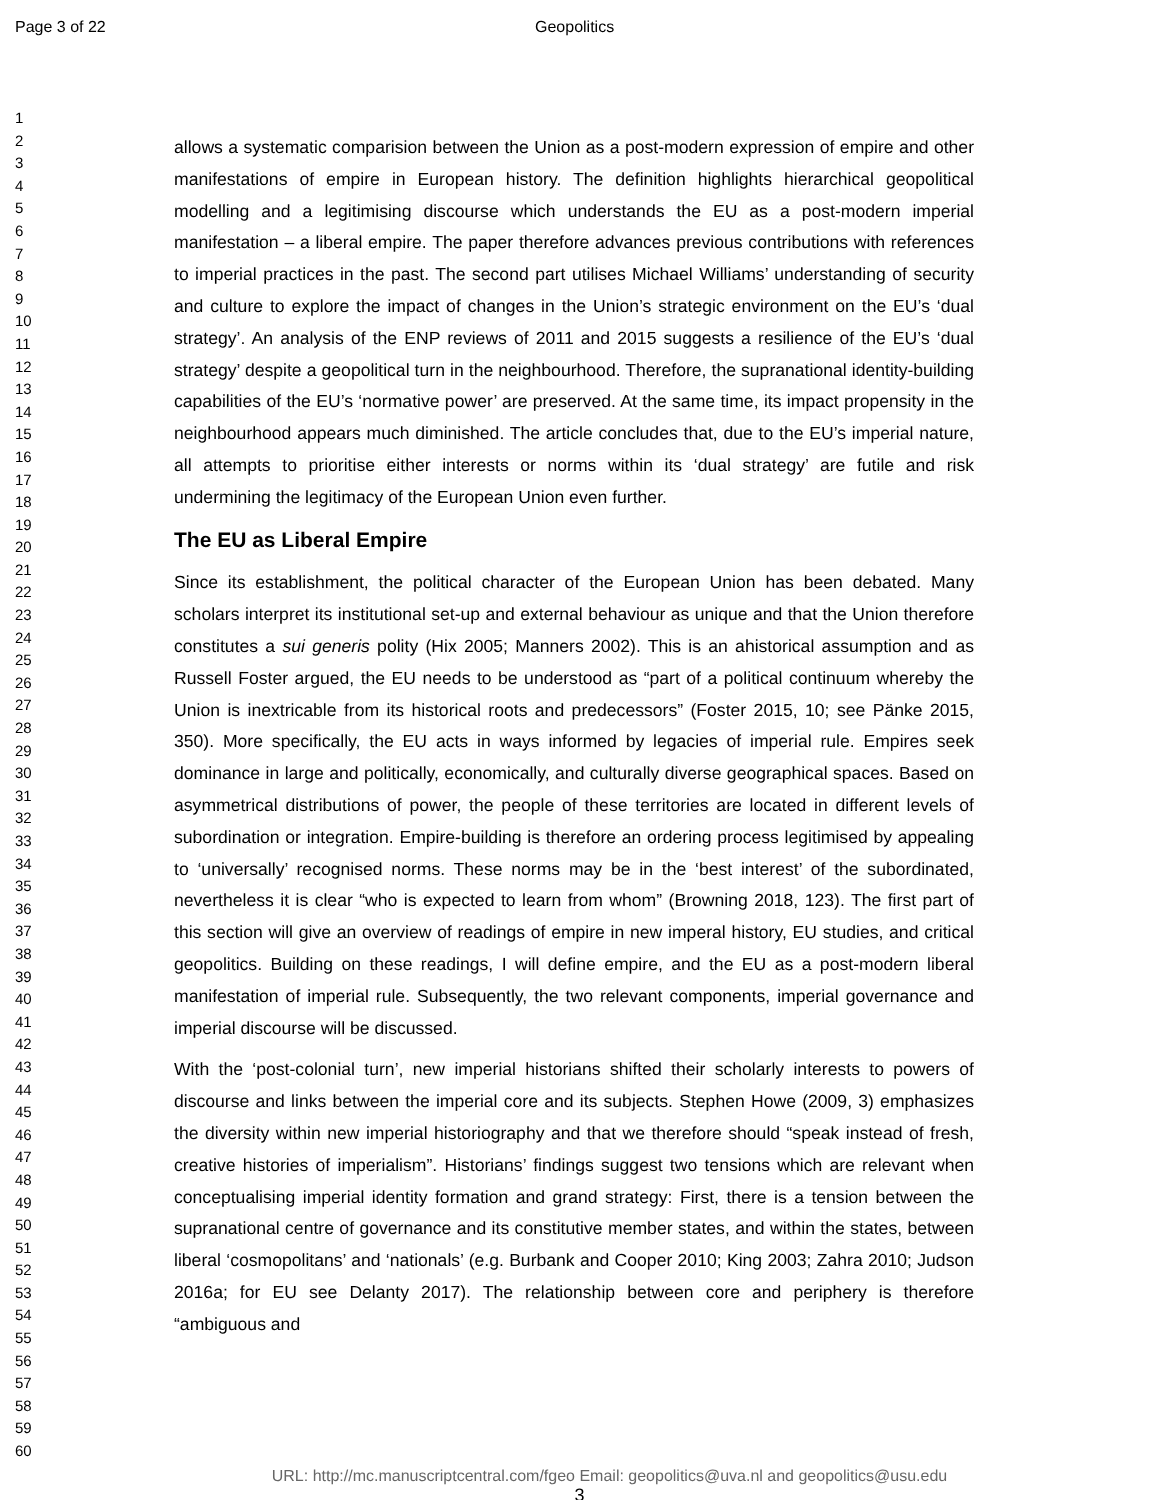Page 3 of 22 Geopolitics
1
2
3
4
5
6
7
8
9
10
11
12
13
14
15
16
17
18
19
20
21
22
23
24
25
26
27
28
29
30
31
32
33
34
35
36
37
38
39
40
41
42
43
44
45
46
47
48
49
50
51
52
53
54
55
56
57
58
59
60
allows a systematic comparision between the Union as a post-modern expression of empire and other manifestations of empire in European history. The definition highlights hierarchical geopolitical modelling and a legitimising discourse which understands the EU as a post-modern imperial manifestation – a liberal empire. The paper therefore advances previous contributions with references to imperial practices in the past. The second part utilises Michael Williams’ understanding of security and culture to explore the impact of changes in the Union’s strategic environment on the EU’s ‘dual strategy’. An analysis of the ENP reviews of 2011 and 2015 suggests a resilience of the EU’s ‘dual strategy’ despite a geopolitical turn in the neighbourhood. Therefore, the supranational identity-building capabilities of the EU’s ‘normative power’ are preserved. At the same time, its impact propensity in the neighbourhood appears much diminished. The article concludes that, due to the EU’s imperial nature, all attempts to prioritise either interests or norms within its ‘dual strategy’ are futile and risk undermining the legitimacy of the European Union even further.
The EU as Liberal Empire
Since its establishment, the political character of the European Union has been debated. Many scholars interpret its institutional set-up and external behaviour as unique and that the Union therefore constitutes a sui generis polity (Hix 2005; Manners 2002). This is an ahistorical assumption and as Russell Foster argued, the EU needs to be understood as “part of a political continuum whereby the Union is inextricable from its historical roots and predecessors” (Foster 2015, 10; see Pänke 2015, 350). More specifically, the EU acts in ways informed by legacies of imperial rule. Empires seek dominance in large and politically, economically, and culturally diverse geographical spaces. Based on asymmetrical distributions of power, the people of these territories are located in different levels of subordination or integration. Empire-building is therefore an ordering process legitimised by appealing to ‘universally’ recognised norms. These norms may be in the ‘best interest’ of the subordinated, nevertheless it is clear “who is expected to learn from whom” (Browning 2018, 123). The first part of this section will give an overview of readings of empire in new imperal history, EU studies, and critical geopolitics. Building on these readings, I will define empire, and the EU as a post-modern liberal manifestation of imperial rule. Subsequently, the two relevant components, imperial governance and imperial discourse will be discussed.
With the ‘post-colonial turn’, new imperial historians shifted their scholarly interests to powers of discourse and links between the imperial core and its subjects. Stephen Howe (2009, 3) emphasizes the diversity within new imperial historiography and that we therefore should “speak instead of fresh, creative histories of imperialism”. Historians’ findings suggest two tensions which are relevant when conceptualising imperial identity formation and grand strategy: First, there is a tension between the supranational centre of governance and its constitutive member states, and within the states, between liberal ‘cosmopolitans’ and ‘nationals’ (e.g. Burbank and Cooper 2010; King 2003; Zahra 2010; Judson 2016a; for EU see Delanty 2017). The relationship between core and periphery is therefore “ambiguous and
URL: http://mc.manuscriptcentral.com/fgeo Email: geopolitics@uva.nl and geopolitics@usu.edu
3